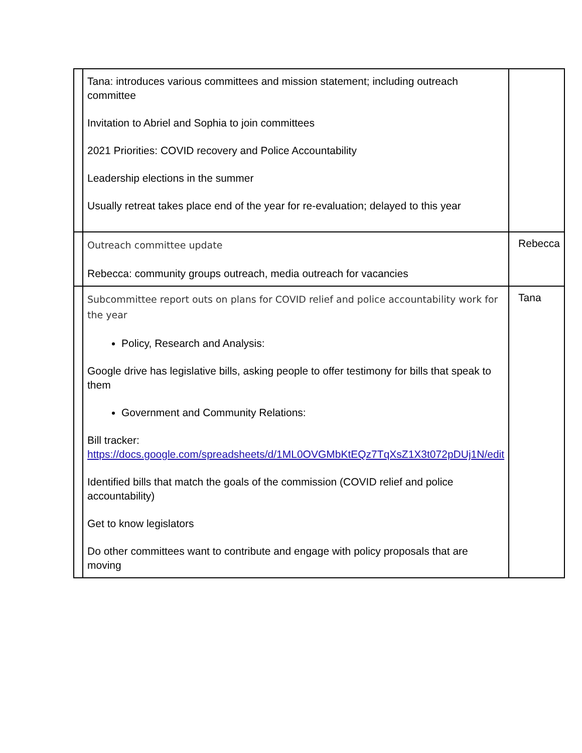| | Tana: introduces various committees and mission statement; including outreach committee Invitation to Abriel and Sophia to join committees 2021 Priorities: COVID recovery and Police Accountability Leadership elections in the summer Usually retreat takes place end of the year for re-evaluation; delayed to this year | |
| | Outreach committee update Rebecca: community groups outreach, media outreach for vacancies | Rebecca |
| | Subcommittee report outs on plans for COVID relief and police accountability work for the year Policy, Research and Analysis: Google drive has legislative bills, asking people to offer testimony for bills that speak to them Government and Community Relations: Bill tracker: https://docs.google.com/spreadsheets/d/1ML0OVGMbKtEQz7TqXsZ1X3t072pDUj1N/edit Identified bills that match the goals of the commission (COVID relief and police accountability) Get to know legislators Do other committees want to contribute and engage with policy proposals that are moving | Tana |